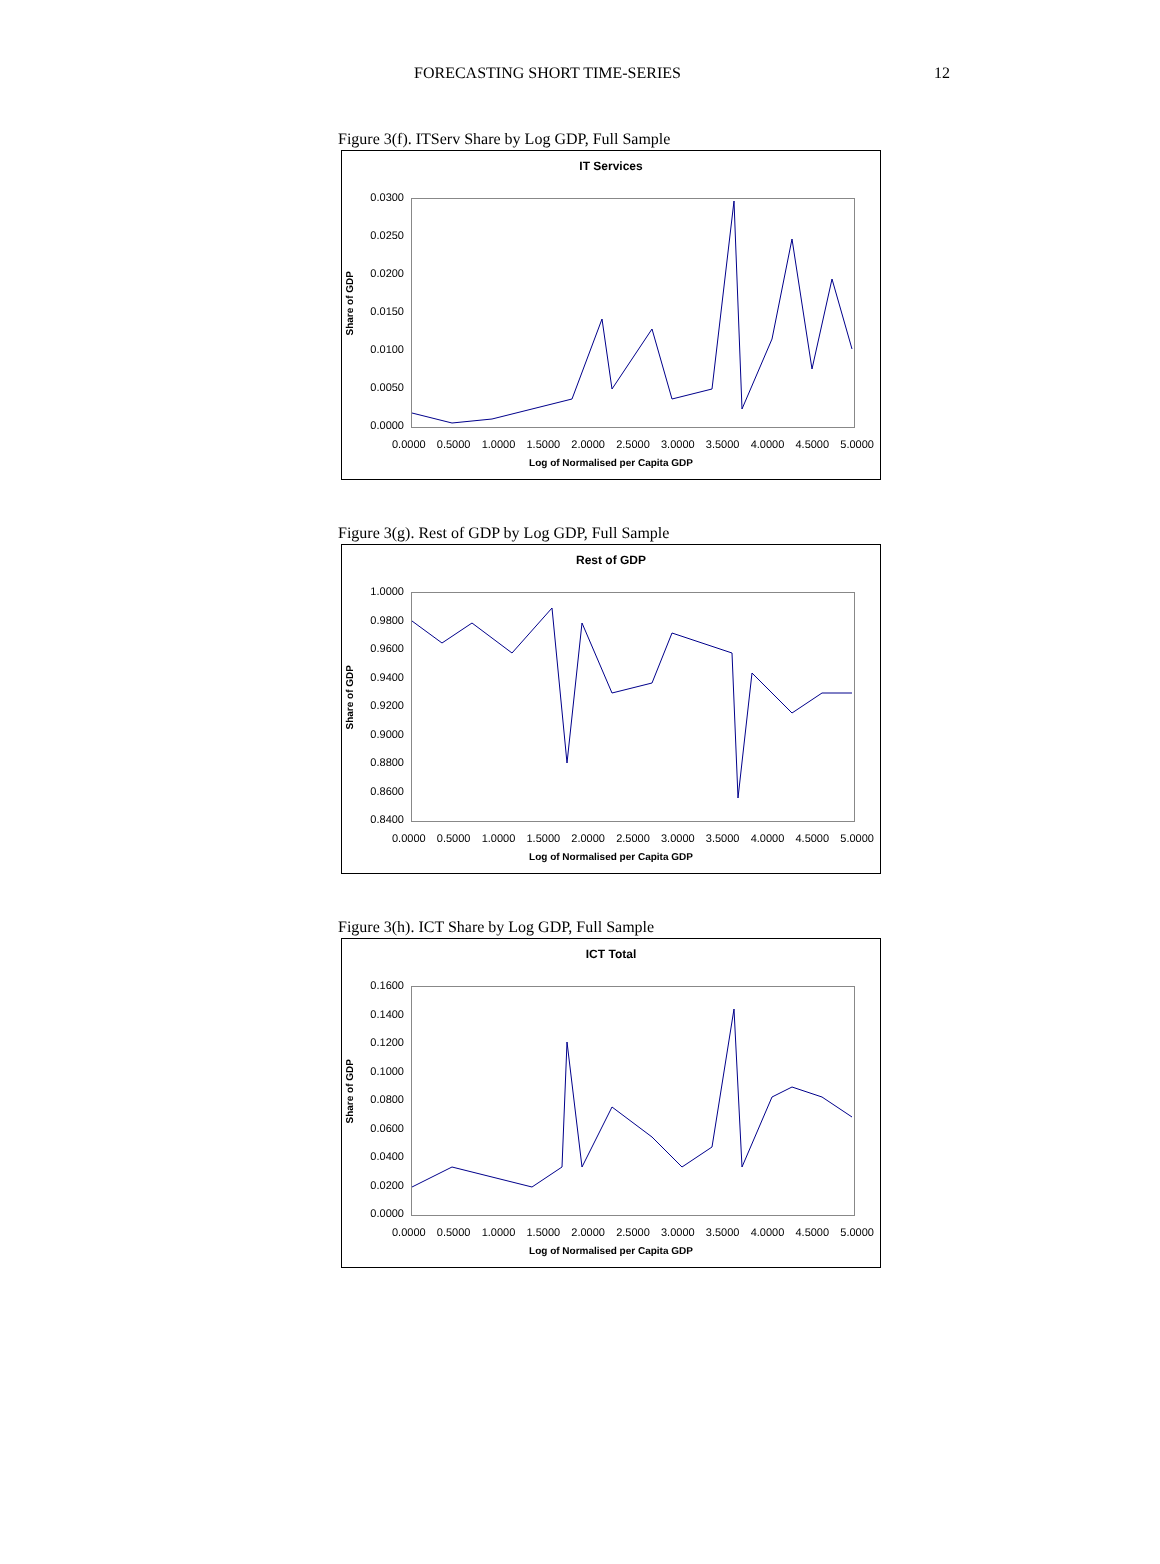FORECASTING SHORT TIME-SERIES 12
Figure 3(f). ITServ Share by Log GDP, Full Sample
IT Services
Share of GDP
0.0300
0.0250
0.0200
0.0150
0.0100
0.0050
0.0000
0.0000 0.5000 1.0000 1.5000 2.0000 2.5000 3.0000 3.5000 4.0000 4.5000 5.0000
Log of Normalised per Capita GDP
Figure 3(g). Rest of GDP by Log GDP, Full Sample
Rest of GDP
Share of GDP
1.0000
0.9800
0.9600
0.9400
0.9200
0.9000
0.8800
0.8600
0.8400
0.0000 0.5000 1.0000 1.5000 2.0000 2.5000 3.0000 3.5000 4.0000 4.5000 5.0000
Log of Normalised per Capita GDP
Figure 3(h). ICT Share by Log GDP, Full Sample
ICT Total
Share of GDP
0.1600
0.1400
0.1200
0.1000
0.0800
0.0600
0.0400
0.0200
0.0000
0.0000 0.5000 1.0000 1.5000 2.0000 2.5000 3.0000 3.5000 4.0000 4.5000 5.0000
Log of Normalised per Capita GDP